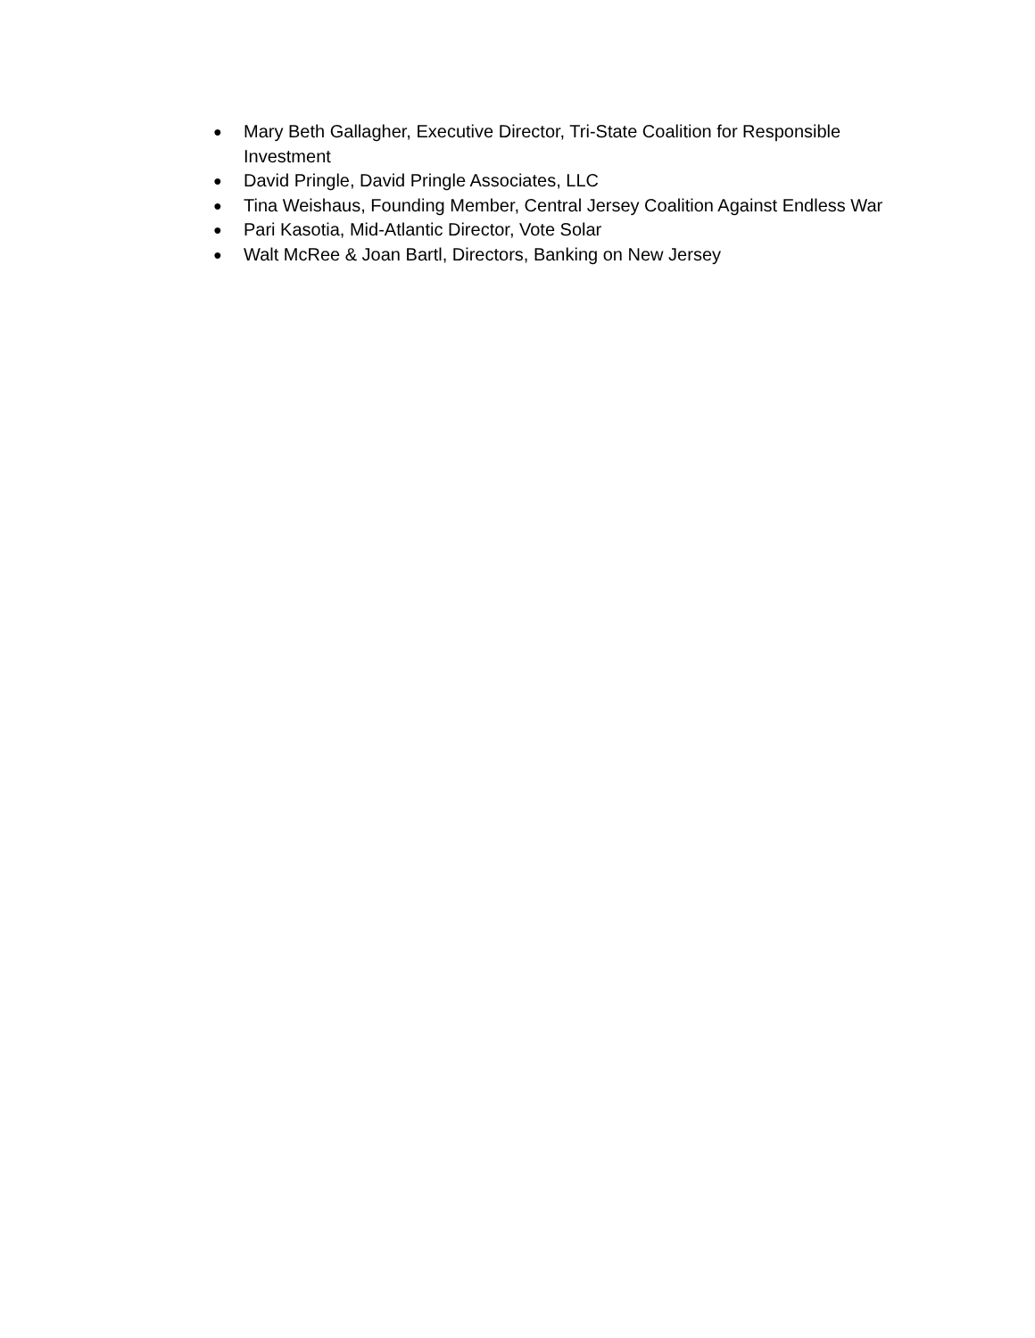● Mary Beth Gallagher, Executive Director, Tri-State Coalition for Responsible Investment
● David Pringle, David Pringle Associates, LLC
● Tina Weishaus, Founding Member, Central Jersey Coalition Against Endless War
● Pari Kasotia, Mid-Atlantic Director, Vote Solar
● Walt McRee & Joan Bartl, Directors, Banking on New Jersey